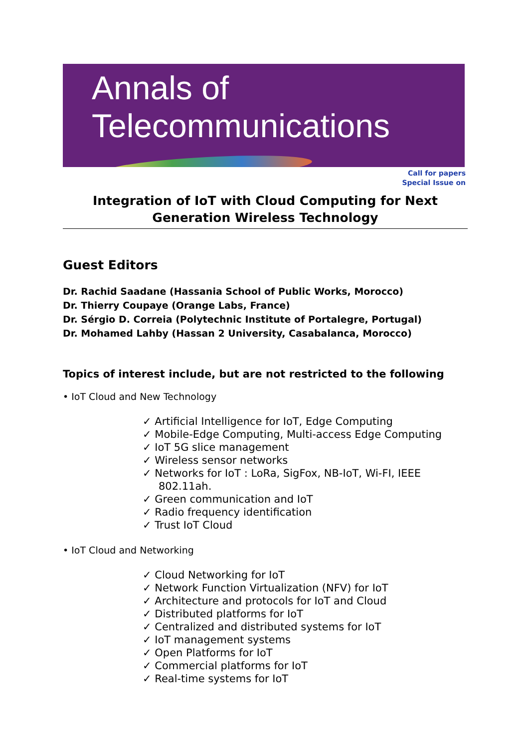Annals of
Telecommunications
Call for papers
Special Issue on
Integration of IoT with Cloud Computing for Next Generation Wireless Technology
Guest Editors
Dr. Rachid Saadane (Hassania School of Public Works, Morocco)
Dr. Thierry Coupaye (Orange Labs, France)
Dr. Sérgio D. Correia (Polytechnic Institute of Portalegre, Portugal)
Dr. Mohamed Lahby (Hassan 2 University, Casabalanca, Morocco)
Topics of interest include, but are not restricted to the following
• IoT Cloud and New Technology
✓ Artificial Intelligence for IoT, Edge Computing
✓ Mobile-Edge Computing, Multi-access Edge Computing
✓ IoT 5G slice management
✓ Wireless sensor networks
✓ Networks for IoT : LoRa, SigFox, NB-IoT, Wi-FI, IEEE 802.11ah.
✓ Green communication and IoT
✓ Radio frequency identification
✓ Trust IoT Cloud
• IoT Cloud and Networking
✓ Cloud Networking for IoT
✓ Network Function Virtualization (NFV) for IoT
✓ Architecture and protocols for IoT and Cloud
✓ Distributed platforms for IoT
✓ Centralized and distributed systems for IoT
✓ IoT management systems
✓ Open Platforms for IoT
✓ Commercial platforms for IoT
✓ Real-time systems for IoT